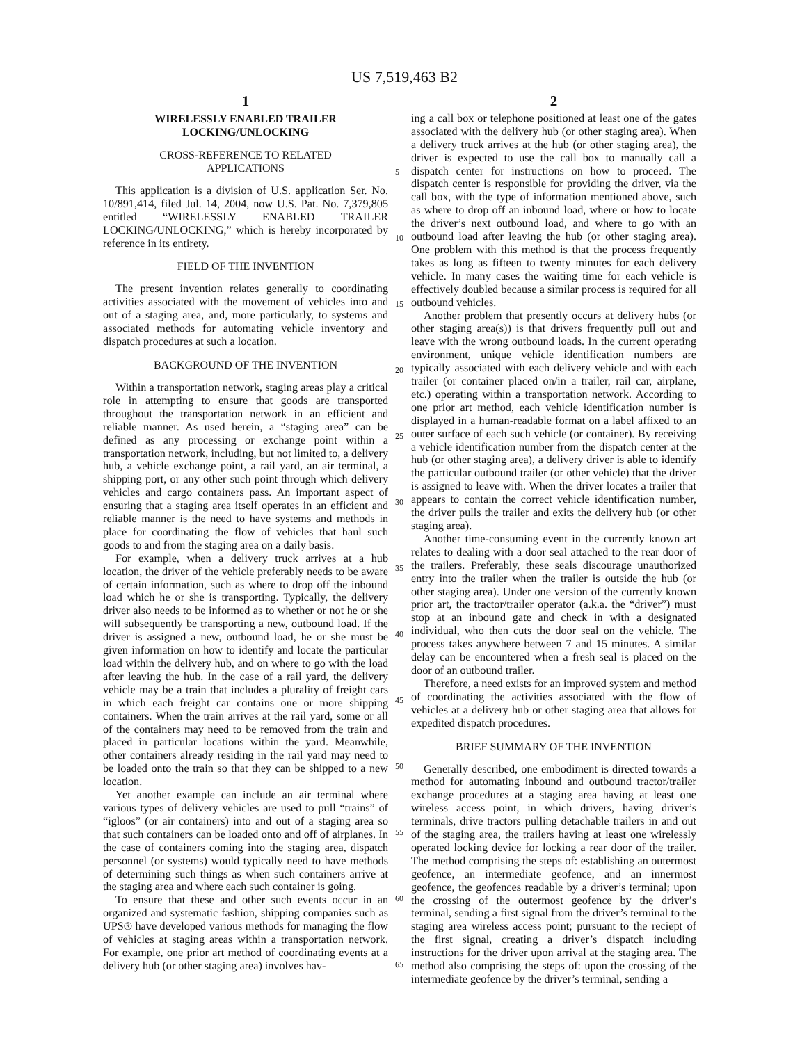US 7,519,463 B2
1
WIRELESSLY ENABLED TRAILER
LOCKING/UNLOCKING
CROSS-REFERENCE TO RELATED
APPLICATIONS
This application is a division of U.S. application Ser. No. 10/891,414, filed Jul. 14, 2004, now U.S. Pat. No. 7,379,805 entitled “WIRELESSLY ENABLED TRAILER LOCKING/UNLOCKING,” which is hereby incorporated by reference in its entirety.
FIELD OF THE INVENTION
The present invention relates generally to coordinating activities associated with the movement of vehicles into and out of a staging area, and, more particularly, to systems and associated methods for automating vehicle inventory and dispatch procedures at such a location.
BACKGROUND OF THE INVENTION
Within a transportation network, staging areas play a critical role in attempting to ensure that goods are transported throughout the transportation network in an efficient and reliable manner. As used herein, a “staging area” can be defined as any processing or exchange point within a transportation network, including, but not limited to, a delivery hub, a vehicle exchange point, a rail yard, an air terminal, a shipping port, or any other such point through which delivery vehicles and cargo containers pass. An important aspect of ensuring that a staging area itself operates in an efficient and reliable manner is the need to have systems and methods in place for coordinating the flow of vehicles that haul such goods to and from the staging area on a daily basis.
For example, when a delivery truck arrives at a hub location, the driver of the vehicle preferably needs to be aware of certain information, such as where to drop off the inbound load which he or she is transporting. Typically, the delivery driver also needs to be informed as to whether or not he or she will subsequently be transporting a new, outbound load. If the driver is assigned a new, outbound load, he or she must be given information on how to identify and locate the particular load within the delivery hub, and on where to go with the load after leaving the hub. In the case of a rail yard, the delivery vehicle may be a train that includes a plurality of freight cars in which each freight car contains one or more shipping containers. When the train arrives at the rail yard, some or all of the containers may need to be removed from the train and placed in particular locations within the yard. Meanwhile, other containers already residing in the rail yard may need to be loaded onto the train so that they can be shipped to a new location.
Yet another example can include an air terminal where various types of delivery vehicles are used to pull “trains” of “igloos” (or air containers) into and out of a staging area so that such containers can be loaded onto and off of airplanes. In the case of containers coming into the staging area, dispatch personnel (or systems) would typically need to have methods of determining such things as when such containers arrive at the staging area and where each such container is going.
To ensure that these and other such events occur in an organized and systematic fashion, shipping companies such as UPS® have developed various methods for managing the flow of vehicles at staging areas within a transportation network. For example, one prior art method of coordinating events at a delivery hub (or other staging area) involves hav-
2
ing a call box or telephone positioned at least one of the gates associated with the delivery hub (or other staging area). When a delivery truck arrives at the hub (or other staging area), the driver is expected to use the call box to manually call a dispatch center for instructions on how to proceed. The dispatch center is responsible for providing the driver, via the call box, with the type of information mentioned above, such as where to drop off an inbound load, where or how to locate the driver’s next outbound load, and where to go with an outbound load after leaving the hub (or other staging area). One problem with this method is that the process frequently takes as long as fifteen to twenty minutes for each delivery vehicle. In many cases the waiting time for each vehicle is effectively doubled because a similar process is required for all outbound vehicles.
Another problem that presently occurs at delivery hubs (or other staging area(s)) is that drivers frequently pull out and leave with the wrong outbound loads. In the current operating environment, unique vehicle identification numbers are typically associated with each delivery vehicle and with each trailer (or container placed on/in a trailer, rail car, airplane, etc.) operating within a transportation network. According to one prior art method, each vehicle identification number is displayed in a human-readable format on a label affixed to an outer surface of each such vehicle (or container). By receiving a vehicle identification number from the dispatch center at the hub (or other staging area), a delivery driver is able to identify the particular outbound trailer (or other vehicle) that the driver is assigned to leave with. When the driver locates a trailer that appears to contain the correct vehicle identification number, the driver pulls the trailer and exits the delivery hub (or other staging area).
Another time-consuming event in the currently known art relates to dealing with a door seal attached to the rear door of the trailers. Preferably, these seals discourage unauthorized entry into the trailer when the trailer is outside the hub (or other staging area). Under one version of the currently known prior art, the tractor/trailer operator (a.k.a. the “driver”) must stop at an inbound gate and check in with a designated individual, who then cuts the door seal on the vehicle. The process takes anywhere between 7 and 15 minutes. A similar delay can be encountered when a fresh seal is placed on the door of an outbound trailer.
Therefore, a need exists for an improved system and method of coordinating the activities associated with the flow of vehicles at a delivery hub or other staging area that allows for expedited dispatch procedures.
BRIEF SUMMARY OF THE INVENTION
Generally described, one embodiment is directed towards a method for automating inbound and outbound tractor/trailer exchange procedures at a staging area having at least one wireless access point, in which drivers, having driver’s terminals, drive tractors pulling detachable trailers in and out of the staging area, the trailers having at least one wirelessly operated locking device for locking a rear door of the trailer. The method comprising the steps of: establishing an outermost geofence, an intermediate geofence, and an innermost geofence, the geofences readable by a driver’s terminal; upon the crossing of the outermost geofence by the driver’s terminal, sending a first signal from the driver’s terminal to the staging area wireless access point; pursuant to the reciept of the first signal, creating a driver’s dispatch including instructions for the driver upon arrival at the staging area. The method also comprising the steps of: upon the crossing of the intermediate geofence by the driver’s terminal, sending a
5
10
15
20
25
30
35
40
45
50
55
60
65